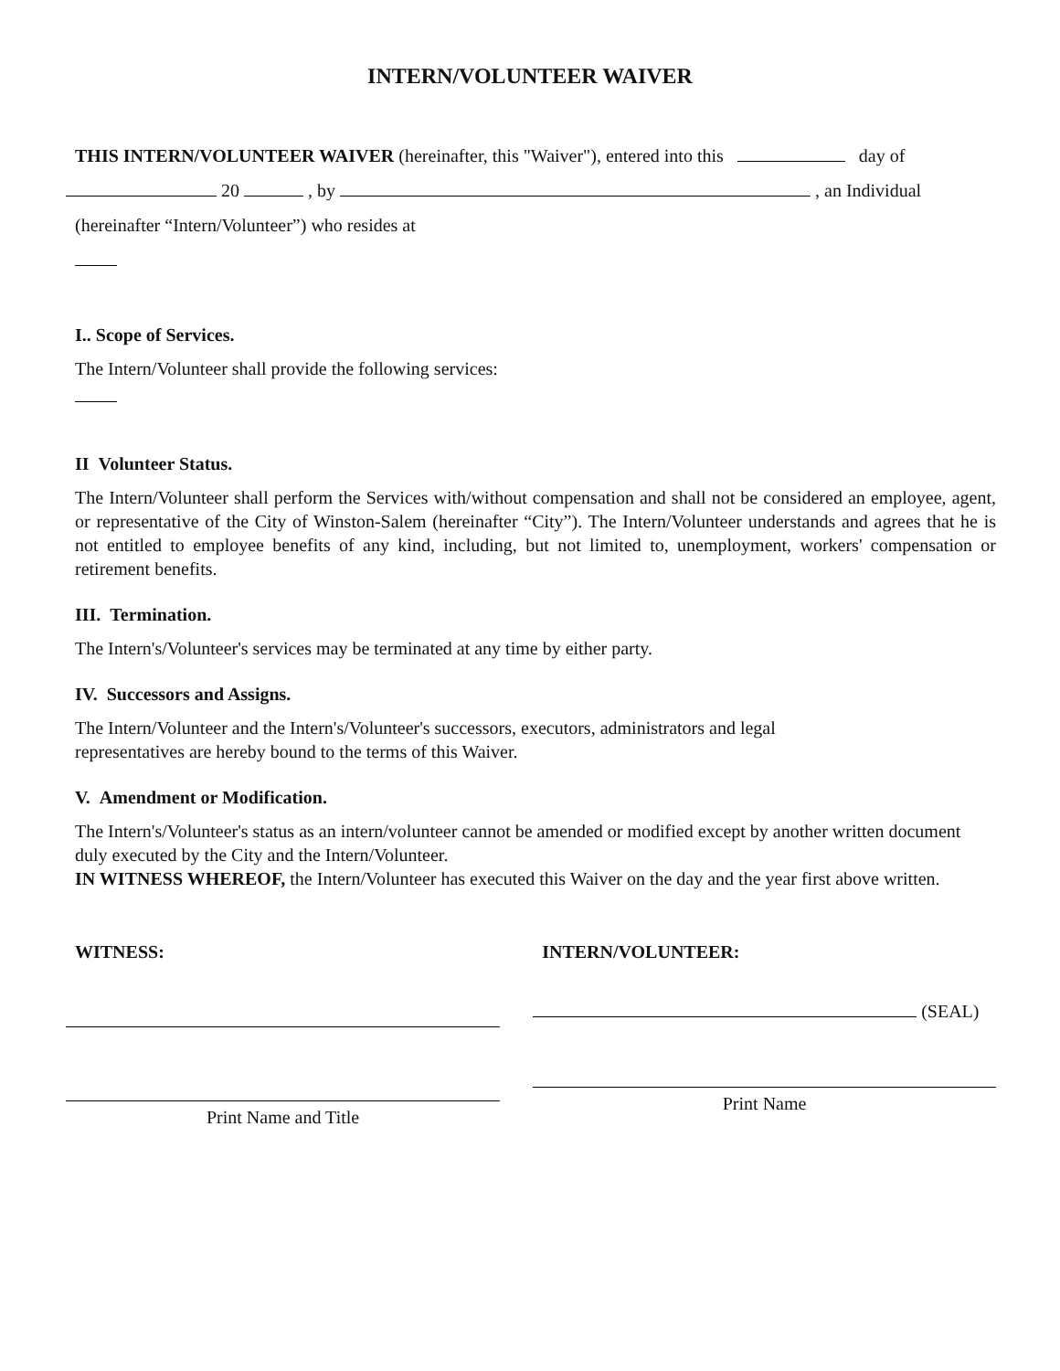INTERN/VOLUNTEER WAIVER
THIS INTERN/VOLUNTEER WAIVER (hereinafter, this "Waiver"), entered into this day of
20 , by , an Individual
(hereinafter “Intern/Volunteer”) who resides at
I.. Scope of Services.
The Intern/Volunteer shall provide the following services:
II Volunteer Status.
The Intern/Volunteer shall perform the Services with/without compensation and shall not be considered an employee, agent, or representative of the City of Winston-Salem (hereinafter “City”). The Intern/Volunteer understands and agrees that he is not entitled to employee benefits of any kind, including, but not limited to, unemployment, workers' compensation or retirement benefits.
III. Termination.
The Intern's/Volunteer's services may be terminated at any time by either party.
IV. Successors and Assigns.
The Intern/Volunteer and the Intern's/Volunteer's successors, executors, administrators and legal
representatives are hereby bound to the terms of this Waiver.
V. Amendment or Modification.
The Intern's/Volunteer's status as an intern/volunteer cannot be amended or modified except by another written document duly executed by the City and the Intern/Volunteer.
IN WITNESS WHEREOF, the Intern/Volunteer has executed this Waiver on the day and the year first above written.
WITNESS:
Print Name and Title
INTERN/VOLUNTEER:
(SEAL)
Print Name